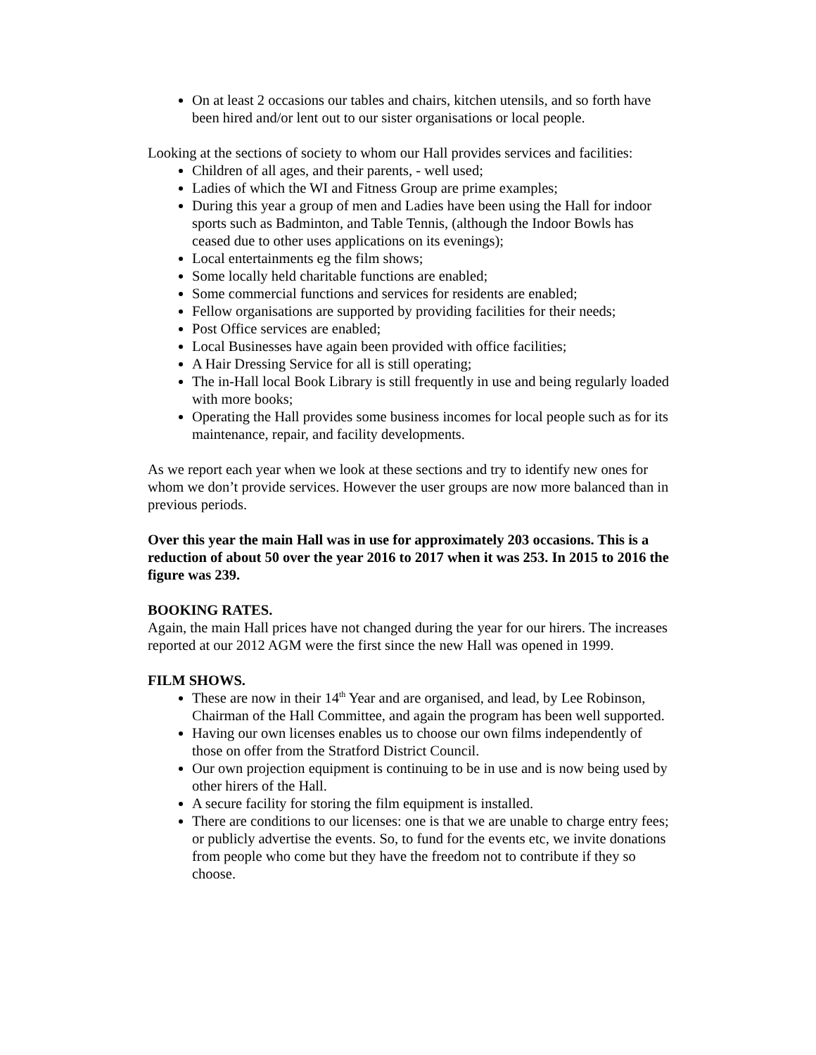On at least 2 occasions our tables and chairs, kitchen utensils, and so forth have been hired and/or lent out to our sister organisations or local people.
Looking at the sections of society to whom our Hall provides services and facilities:
Children of all ages, and their parents, - well used;
Ladies of which the WI and Fitness Group are prime examples;
During this year a group of men and Ladies have been using the Hall for indoor sports such as Badminton, and Table Tennis, (although the Indoor Bowls has ceased due to other uses applications on its evenings);
Local entertainments eg the film shows;
Some locally held charitable functions are enabled;
Some commercial functions and services for residents are enabled;
Fellow organisations are supported by providing facilities for their needs;
Post Office services are enabled;
Local Businesses have again been provided with office facilities;
A Hair Dressing Service for all is still operating;
The in-Hall local Book Library is still frequently in use and being regularly loaded with more books;
Operating the Hall provides some business incomes for local people such as for its maintenance, repair, and facility developments.
As we report each year when we look at these sections and try to identify new ones for whom we don’t provide services. However the user groups are now more balanced than in previous periods.
Over this year the main Hall was in use for approximately 203 occasions. This is a reduction of about 50 over the year 2016 to 2017 when it was 253. In 2015 to 2016 the figure was 239.
BOOKING RATES.
Again, the main Hall prices have not changed during the year for our hirers. The increases reported at our 2012 AGM were the first since the new Hall was opened in 1999.
FILM SHOWS.
These are now in their 14<sup>th</sup> Year and are organised, and lead, by Lee Robinson, Chairman of the Hall Committee, and again the program has been well supported.
Having our own licenses enables us to choose our own films independently of those on offer from the Stratford District Council.
Our own projection equipment is continuing to be in use and is now being used by other hirers of the Hall.
A secure facility for storing the film equipment is installed.
There are conditions to our licenses: one is that we are unable to charge entry fees; or publicly advertise the events. So, to fund for the events etc, we invite donations from people who come but they have the freedom not to contribute if they so choose.